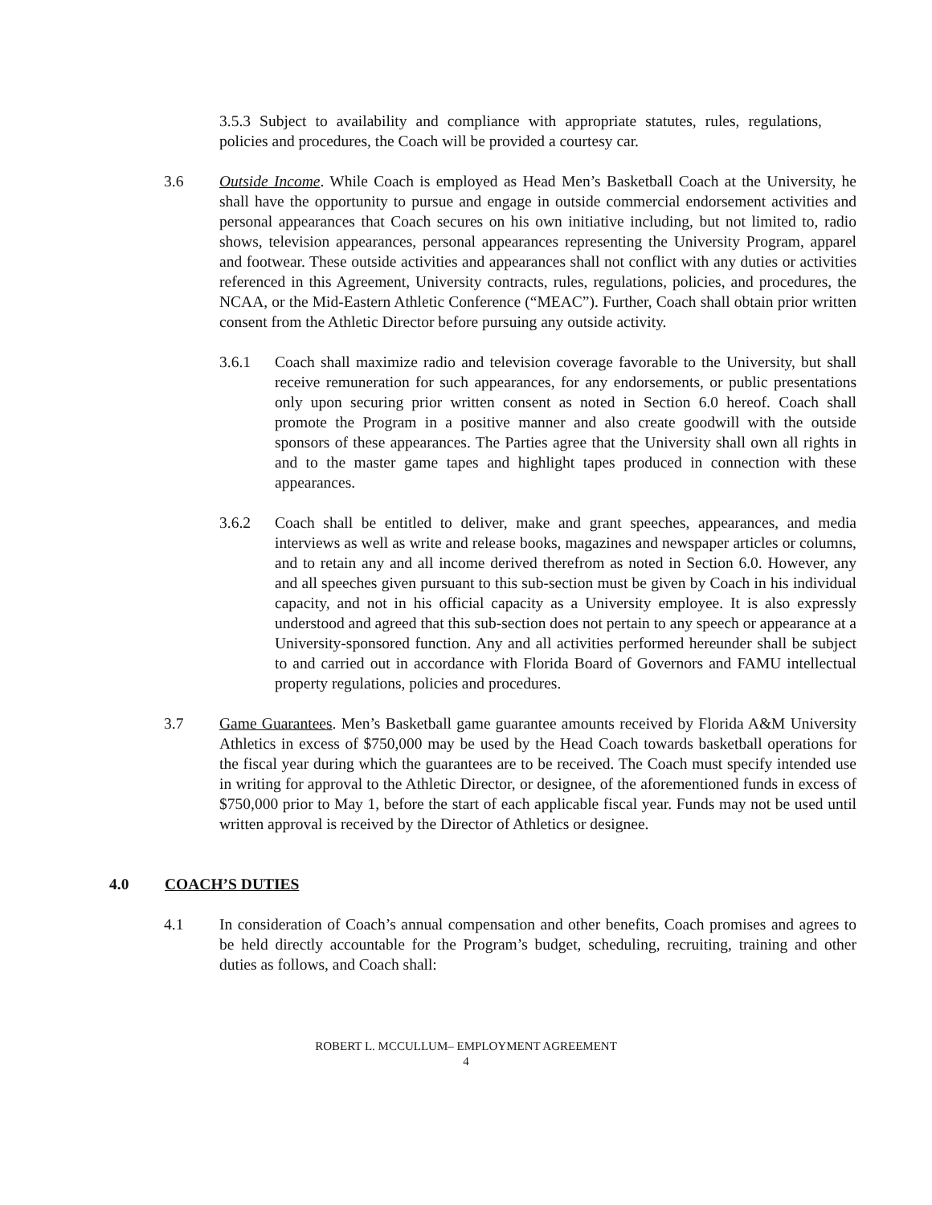3.5.3 Subject to availability and compliance with appropriate statutes, rules, regulations, policies and procedures, the Coach will be provided a courtesy car.
3.6 Outside Income. While Coach is employed as Head Men’s Basketball Coach at the University, he shall have the opportunity to pursue and engage in outside commercial endorsement activities and personal appearances that Coach secures on his own initiative including, but not limited to, radio shows, television appearances, personal appearances representing the University Program, apparel and footwear. These outside activities and appearances shall not conflict with any duties or activities referenced in this Agreement, University contracts, rules, regulations, policies, and procedures, the NCAA, or the Mid-Eastern Athletic Conference (“MEAC”). Further, Coach shall obtain prior written consent from the Athletic Director before pursuing any outside activity.
3.6.1 Coach shall maximize radio and television coverage favorable to the University, but shall receive remuneration for such appearances, for any endorsements, or public presentations only upon securing prior written consent as noted in Section 6.0 hereof. Coach shall promote the Program in a positive manner and also create goodwill with the outside sponsors of these appearances. The Parties agree that the University shall own all rights in and to the master game tapes and highlight tapes produced in connection with these appearances.
3.6.2 Coach shall be entitled to deliver, make and grant speeches, appearances, and media interviews as well as write and release books, magazines and newspaper articles or columns, and to retain any and all income derived therefrom as noted in Section 6.0. However, any and all speeches given pursuant to this sub-section must be given by Coach in his individual capacity, and not in his official capacity as a University employee. It is also expressly understood and agreed that this sub-section does not pertain to any speech or appearance at a University-sponsored function. Any and all activities performed hereunder shall be subject to and carried out in accordance with Florida Board of Governors and FAMU intellectual property regulations, policies and procedures.
3.7 Game Guarantees. Men’s Basketball game guarantee amounts received by Florida A&M University Athletics in excess of $750,000 may be used by the Head Coach towards basketball operations for the fiscal year during which the guarantees are to be received. The Coach must specify intended use in writing for approval to the Athletic Director, or designee, of the aforementioned funds in excess of $750,000 prior to May 1, before the start of each applicable fiscal year. Funds may not be used until written approval is received by the Director of Athletics or designee.
4.0 COACH’S DUTIES
4.1 In consideration of Coach’s annual compensation and other benefits, Coach promises and agrees to be held directly accountable for the Program’s budget, scheduling, recruiting, training and other duties as follows, and Coach shall:
ROBERT L. MCCULLUM– EMPLOYMENT AGREEMENT
4